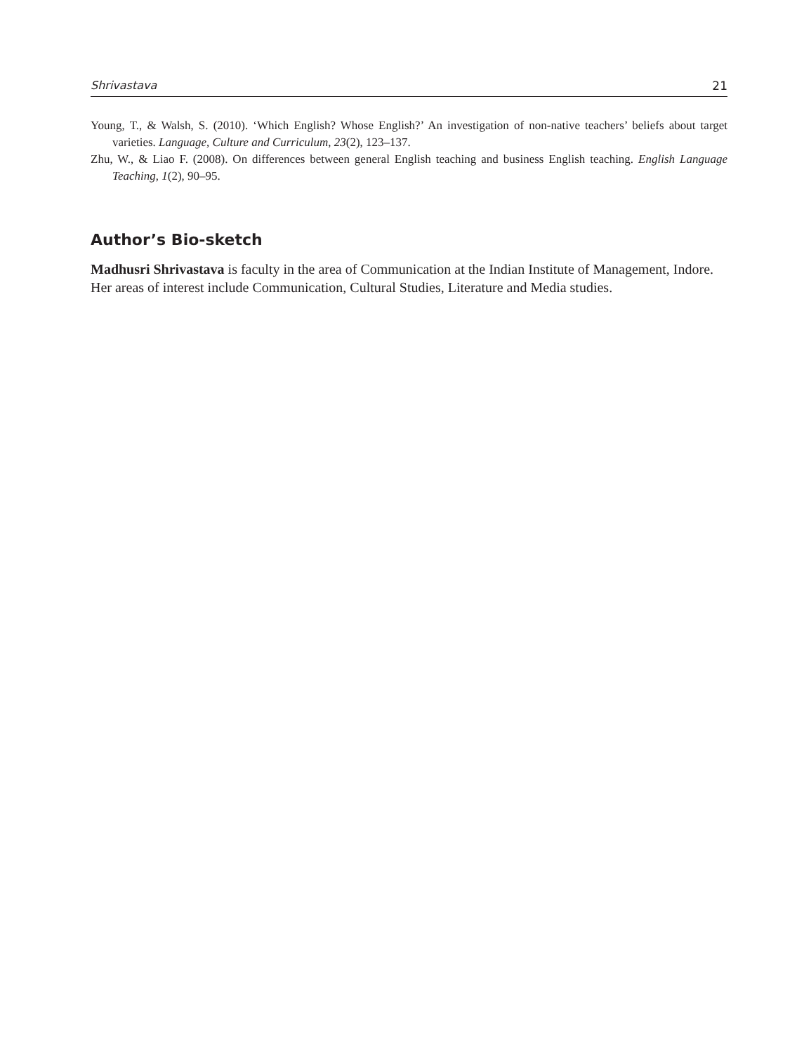Shrivastava 21
Young, T., & Walsh, S. (2010). ‘Which English? Whose English?’ An investigation of non-native teachers’ beliefs about target varieties. Language, Culture and Curriculum, 23(2), 123–137.
Zhu, W., & Liao F. (2008). On differences between general English teaching and business English teaching. English Language Teaching, 1(2), 90–95.
Author’s Bio-sketch
Madhusri Shrivastava is faculty in the area of Communication at the Indian Institute of Management, Indore. Her areas of interest include Communication, Cultural Studies, Literature and Media studies.